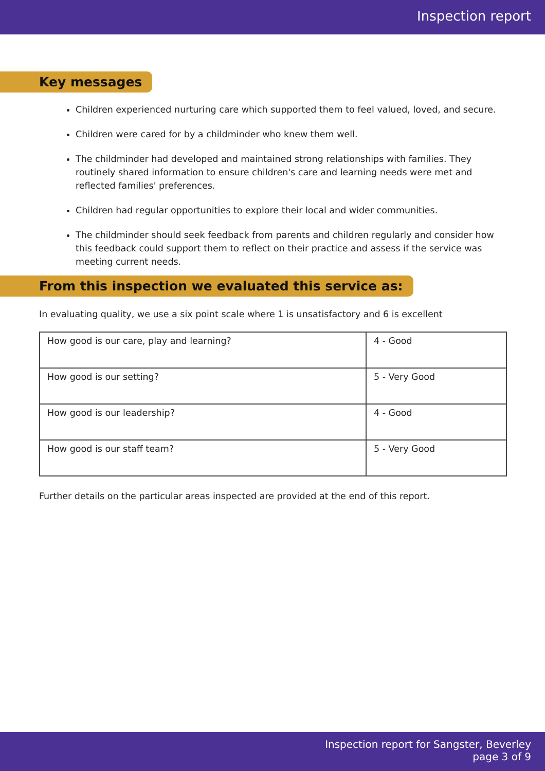Inspection report
Key messages
Children experienced nurturing care which supported them to feel valued, loved, and secure.
Children were cared for by a childminder who knew them well.
The childminder had developed and maintained strong relationships with families. They routinely shared information to ensure children's care and learning needs were met and reflected families' preferences.
Children had regular opportunities to explore their local and wider communities.
The childminder should seek feedback from parents and children regularly and consider how this feedback could support them to reflect on their practice and assess if the service was meeting current needs.
From this inspection we evaluated this service as:
In evaluating quality, we use a six point scale where 1 is unsatisfactory and 6 is excellent
| How good is our care, play and learning? | 4 - Good |
| How good is our setting? | 5 - Very Good |
| How good is our leadership? | 4 - Good |
| How good is our staff team? | 5 - Very Good |
Further details on the particular areas inspected are provided at the end of this report.
Inspection report for Sangster, Beverley
page 3 of 9